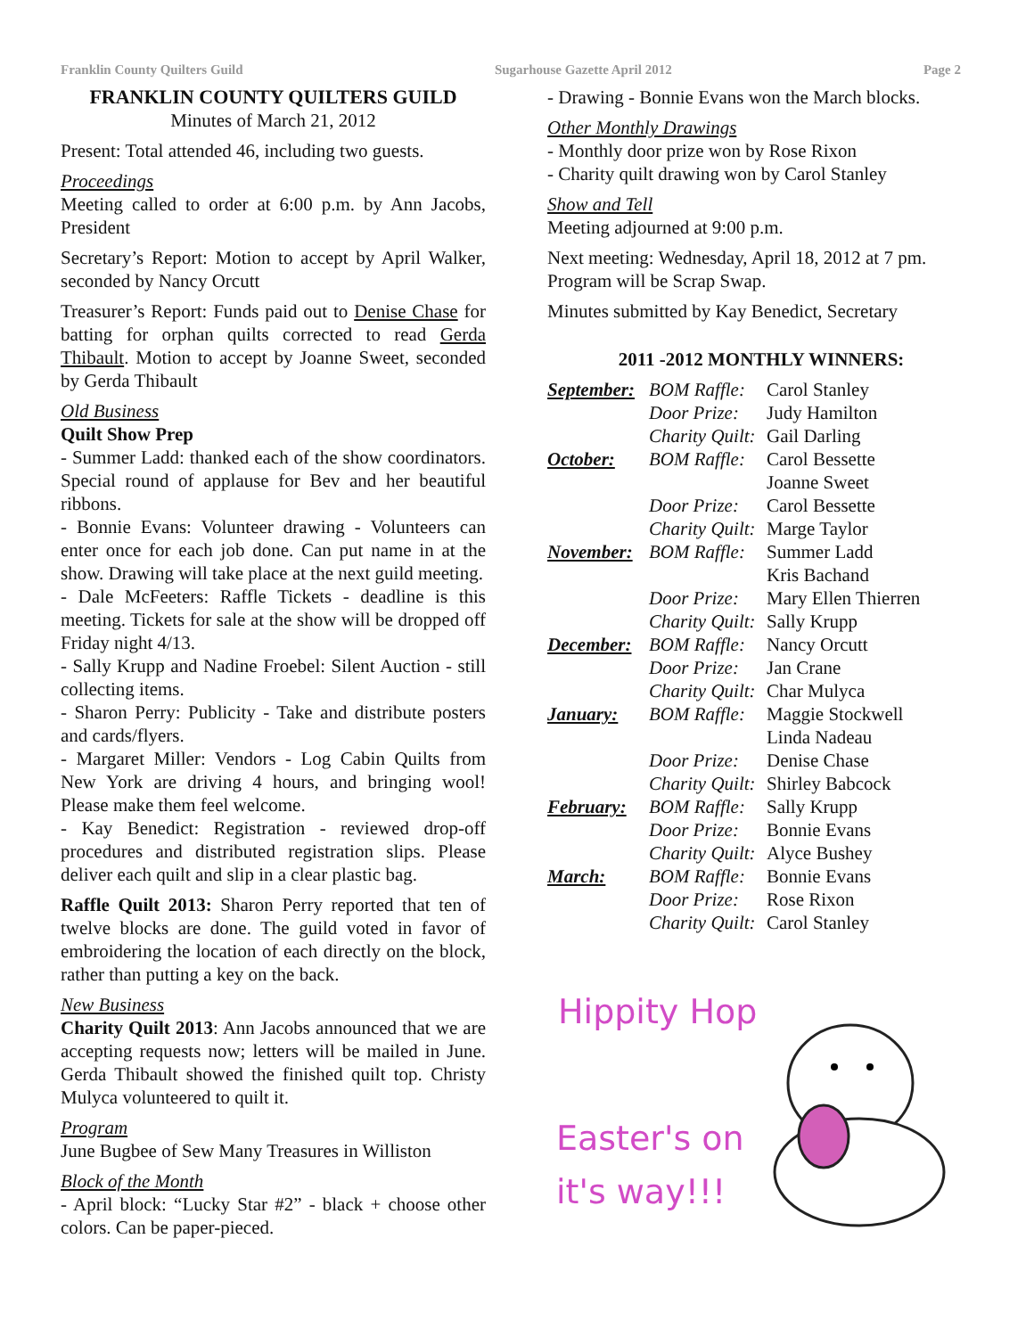Franklin County Quilters Guild Sugarhouse Gazette April 2012 Page 2
FRANKLIN COUNTY QUILTERS GUILD
Minutes of March 21, 2012
Present: Total attended 46, including two guests.
Proceedings
Meeting called to order at 6:00 p.m. by Ann Jacobs, President
Secretary’s Report: Motion to accept by April Walker, seconded by Nancy Orcutt
Treasurer’s Report: Funds paid out to Denise Chase for batting for orphan quilts corrected to read Gerda Thibault. Motion to accept by Joanne Sweet, seconded by Gerda Thibault
Old Business
Quilt Show Prep
- Summer Ladd: thanked each of the show coordinators. Special round of applause for Bev and her beautiful ribbons.
- Bonnie Evans: Volunteer drawing - Volunteers can enter once for each job done. Can put name in at the show. Drawing will take place at the next guild meeting.
- Dale McFeeters: Raffle Tickets - deadline is this meeting. Tickets for sale at the show will be dropped off Friday night 4/13.
- Sally Krupp and Nadine Froebel: Silent Auction - still collecting items.
- Sharon Perry: Publicity - Take and distribute posters and cards/flyers.
- Margaret Miller: Vendors - Log Cabin Quilts from New York are driving 4 hours, and bringing wool! Please make them feel welcome.
- Kay Benedict: Registration - reviewed drop-off procedures and distributed registration slips. Please deliver each quilt and slip in a clear plastic bag.
Raffle Quilt 2013: Sharon Perry reported that ten of twelve blocks are done. The guild voted in favor of embroidering the location of each directly on the block, rather than putting a key on the back.
New Business
Charity Quilt 2013: Ann Jacobs announced that we are accepting requests now; letters will be mailed in June. Gerda Thibault showed the finished quilt top. Christy Mulyca volunteered to quilt it.
Program
June Bugbee of Sew Many Treasures in Williston
Block of the Month
- April block: “Lucky Star #2” - black + choose other colors. Can be paper-pieced.
- Drawing - Bonnie Evans won the March blocks.
Other Monthly Drawings
- Monthly door prize won by Rose Rixon
- Charity quilt drawing won by Carol Stanley
Show and Tell
Meeting adjourned at 9:00 p.m.
Next meeting: Wednesday, April 18, 2012 at 7 pm. Program will be Scrap Swap.
Minutes submitted by Kay Benedict, Secretary
2011 -2012 MONTHLY WINNERS:
| September: | BOM Raffle: | Carol Stanley |
| | Door Prize: | Judy Hamilton |
| | Charity Quilt: | Gail Darling |
| October: | BOM Raffle: | Carol Bessette Joanne Sweet |
| | Door Prize: | Carol Bessette |
| | Charity Quilt: | Marge Taylor |
| November: | BOM Raffle: | Summer Ladd Kris Bachand |
| | Door Prize: | Mary Ellen Thierren |
| | Charity Quilt: | Sally Krupp |
| December: | BOM Raffle: | Nancy Orcutt |
| | Door Prize: | Jan Crane |
| | Charity Quilt: | Char Mulyca |
| January: | BOM Raffle: | Maggie Stockwell Linda Nadeau |
| | Door Prize: | Denise Chase |
| | Charity Quilt: | Shirley Babcock |
| February: | BOM Raffle: | Sally Krupp |
| | Door Prize: | Bonnie Evans |
| | Charity Quilt: | Alyce Bushey |
| March: | BOM Raffle: | Bonnie Evans |
| | Door Prize: | Rose Rixon |
| | Charity Quilt: | Carol Stanley |
Hippity Hop
Easter's on
it's way!!!